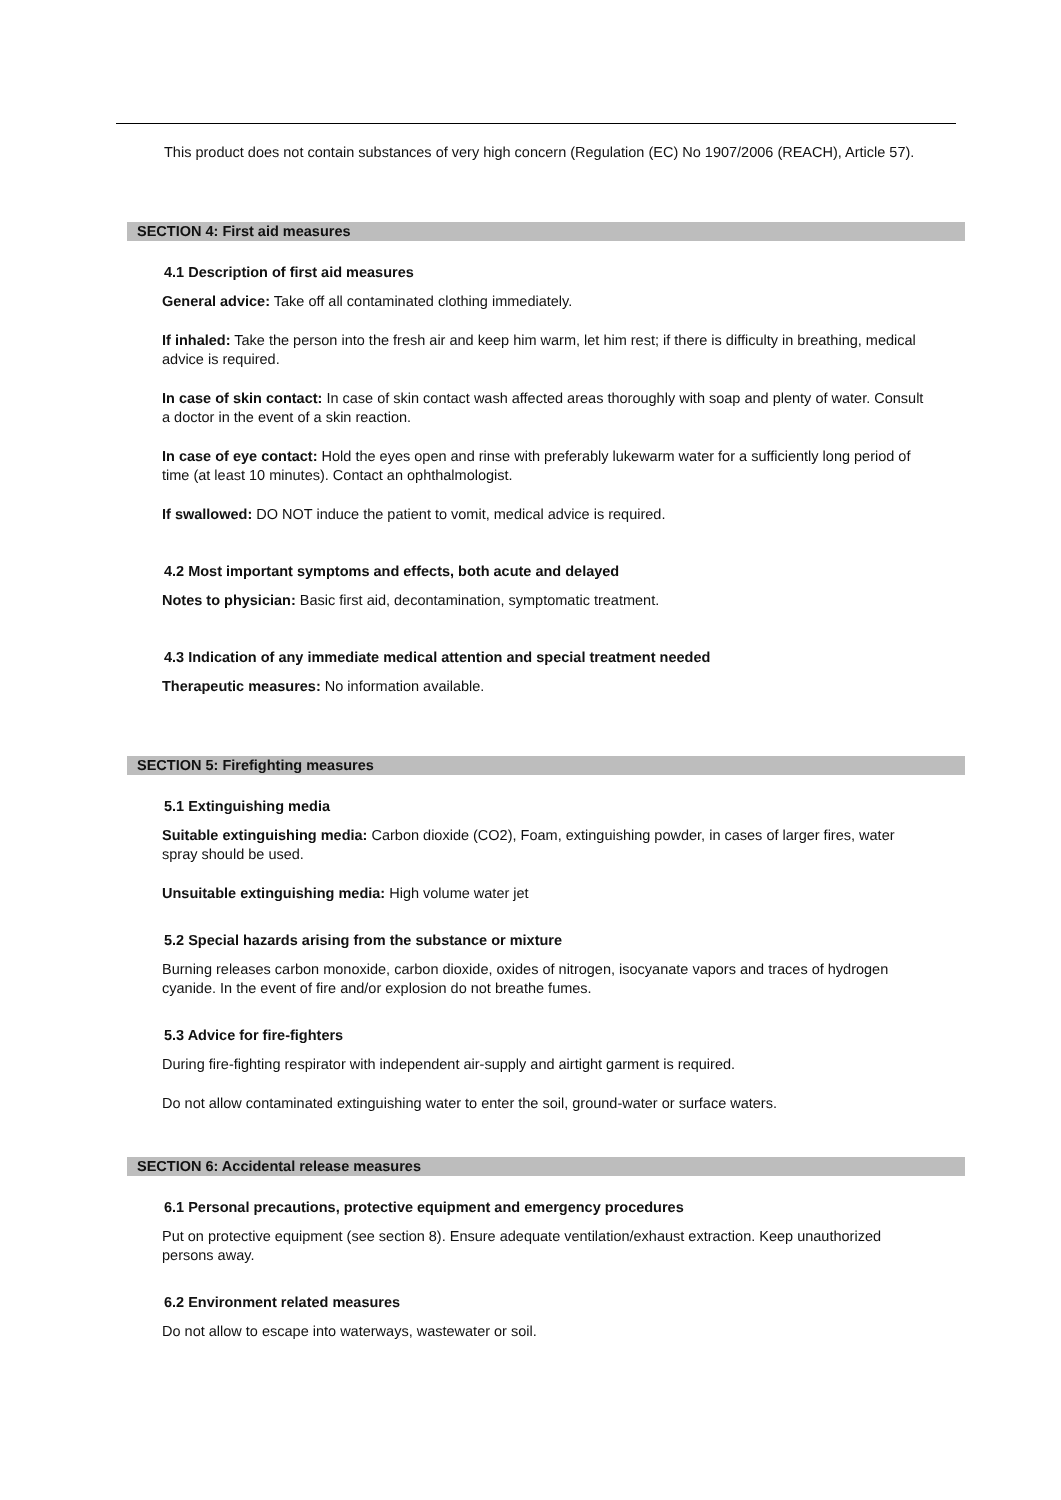This product does not contain substances of very high concern (Regulation (EC) No 1907/2006 (REACH), Article 57).
SECTION 4: First aid measures
4.1 Description of first aid measures
General advice: Take off all contaminated clothing immediately.
If inhaled: Take the person into the fresh air and keep him warm, let him rest; if there is difficulty in breathing, medical advice is required.
In case of skin contact: In case of skin contact wash affected areas thoroughly with soap and plenty of water. Consult a doctor in the event of a skin reaction.
In case of eye contact: Hold the eyes open and rinse with preferably lukewarm water for a sufficiently long period of time (at least 10 minutes). Contact an ophthalmologist.
If swallowed: DO NOT induce the patient to vomit, medical advice is required.
4.2 Most important symptoms and effects, both acute and delayed
Notes to physician: Basic first aid, decontamination, symptomatic treatment.
4.3 Indication of any immediate medical attention and special treatment needed
Therapeutic measures: No information available.
SECTION 5: Firefighting measures
5.1 Extinguishing media
Suitable extinguishing media: Carbon dioxide (CO2), Foam, extinguishing powder, in cases of larger fires, water spray should be used.
Unsuitable extinguishing media: High volume water jet
5.2 Special hazards arising from the substance or mixture
Burning releases carbon monoxide, carbon dioxide, oxides of nitrogen, isocyanate vapors and traces of hydrogen cyanide. In the event of fire and/or explosion do not breathe fumes.
5.3 Advice for fire-fighters
During fire-fighting respirator with independent air-supply and airtight garment is required.
Do not allow contaminated extinguishing water to enter the soil, ground-water or surface waters.
SECTION 6: Accidental release measures
6.1 Personal precautions, protective equipment and emergency procedures
Put on protective equipment (see section 8). Ensure adequate ventilation/exhaust extraction. Keep unauthorized persons away.
6.2 Environment related measures
Do not allow to escape into waterways, wastewater or soil.